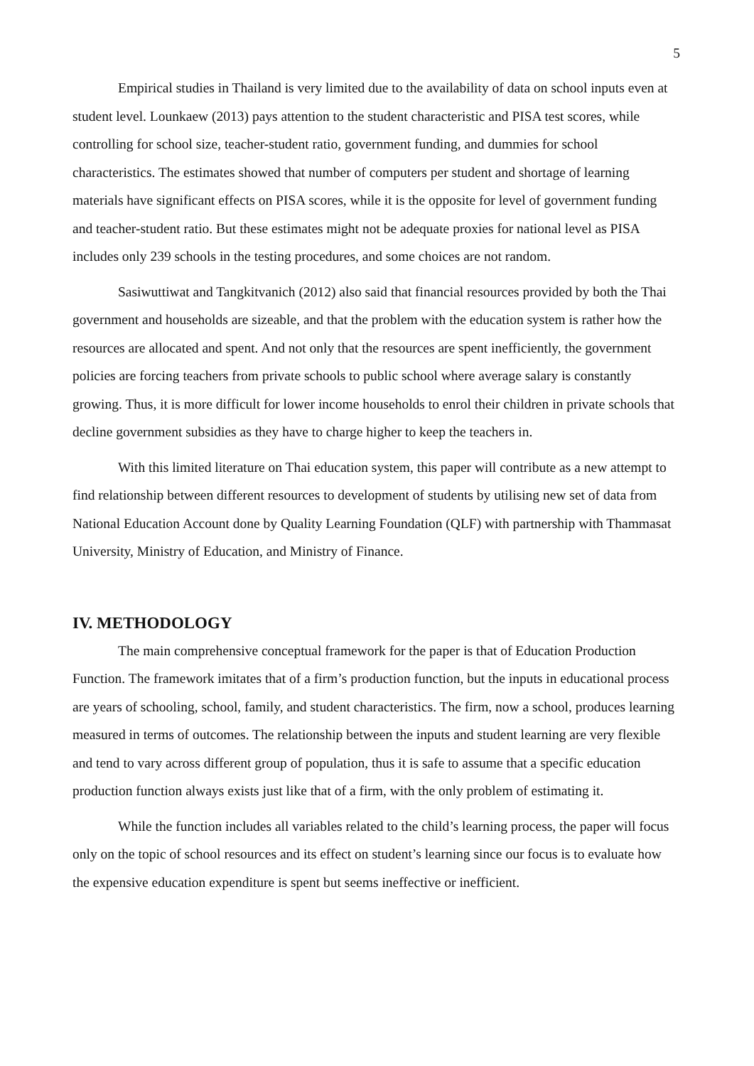5
Empirical studies in Thailand is very limited due to the availability of data on school inputs even at student level. Lounkaew (2013) pays attention to the student characteristic and PISA test scores, while controlling for school size, teacher-student ratio, government funding, and dummies for school characteristics. The estimates showed that number of computers per student and shortage of learning materials have significant effects on PISA scores, while it is the opposite for level of government funding and teacher-student ratio. But these estimates might not be adequate proxies for national level as PISA includes only 239 schools in the testing procedures, and some choices are not random.
Sasiwuttiwat and Tangkitvanich (2012) also said that financial resources provided by both the Thai government and households are sizeable, and that the problem with the education system is rather how the resources are allocated and spent. And not only that the resources are spent inefficiently, the government policies are forcing teachers from private schools to public school where average salary is constantly growing. Thus, it is more difficult for lower income households to enrol their children in private schools that decline government subsidies as they have to charge higher to keep the teachers in.
With this limited literature on Thai education system, this paper will contribute as a new attempt to find relationship between different resources to development of students by utilising new set of data from National Education Account done by Quality Learning Foundation (QLF) with partnership with Thammasat University, Ministry of Education, and Ministry of Finance.
IV. METHODOLOGY
The main comprehensive conceptual framework for the paper is that of Education Production Function. The framework imitates that of a firm’s production function, but the inputs in educational process are years of schooling, school, family, and student characteristics. The firm, now a school, produces learning measured in terms of outcomes. The relationship between the inputs and student learning are very flexible and tend to vary across different group of population, thus it is safe to assume that a specific education production function always exists just like that of a firm, with the only problem of estimating it.
While the function includes all variables related to the child’s learning process, the paper will focus only on the topic of school resources and its effect on student’s learning since our focus is to evaluate how the expensive education expenditure is spent but seems ineffective or inefficient.